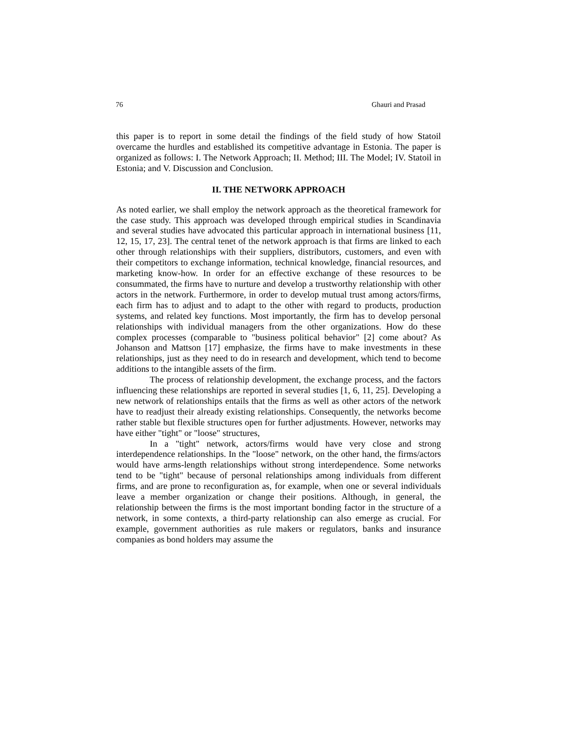76 Ghauri and Prasad
this paper is to report in some detail the findings of the field study of how Statoil overcame the hurdles and established its competitive advantage in Estonia. The paper is organized as follows: I. The Network Approach; II. Method; III. The Model; IV. Statoil in Estonia; and V. Discussion and Conclusion.
II. THE NETWORK APPROACH
As noted earlier, we shall employ the network approach as the theoretical framework for the case study. This approach was developed through empirical studies in Scandinavia and several studies have advocated this particular approach in international business [11, 12, 15, 17, 23]. The central tenet of the network approach is that firms are linked to each other through relationships with their suppliers, distributors, customers, and even with their competitors to exchange information, technical knowledge, financial resources, and marketing know-how. In order for an effective exchange of these resources to be consummated, the firms have to nurture and develop a trustworthy relationship with other actors in the network. Furthermore, in order to develop mutual trust among actors/firms, each firm has to adjust and to adapt to the other with regard to products, production systems, and related key functions. Most importantly, the firm has to develop personal relationships with individual managers from the other organizations. How do these complex processes (comparable to "business political behavior" [2] come about? As Johanson and Mattson [17] emphasize, the firms have to make investments in these relationships, just as they need to do in research and development, which tend to become additions to the intangible assets of the firm.
The process of relationship development, the exchange process, and the factors influencing these relationships are reported in several studies [1, 6, 11, 25]. Developing a new network of relationships entails that the firms as well as other actors of the network have to readjust their already existing relationships. Consequently, the networks become rather stable but flexible structures open for further adjustments. However, networks may have either "tight" or "loose" structures,
In a "tight" network, actors/firms would have very close and strong interdependence relationships. In the "loose" network, on the other hand, the firms/actors would have arms-length relationships without strong interdependence. Some networks tend to be "tight" because of personal relationships among individuals from different firms, and are prone to reconfiguration as, for example, when one or several individuals leave a member organization or change their positions. Although, in general, the relationship between the firms is the most important bonding factor in the structure of a network, in some contexts, a third-party relationship can also emerge as crucial. For example, government authorities as rule makers or regulators, banks and insurance companies as bond holders may assume the